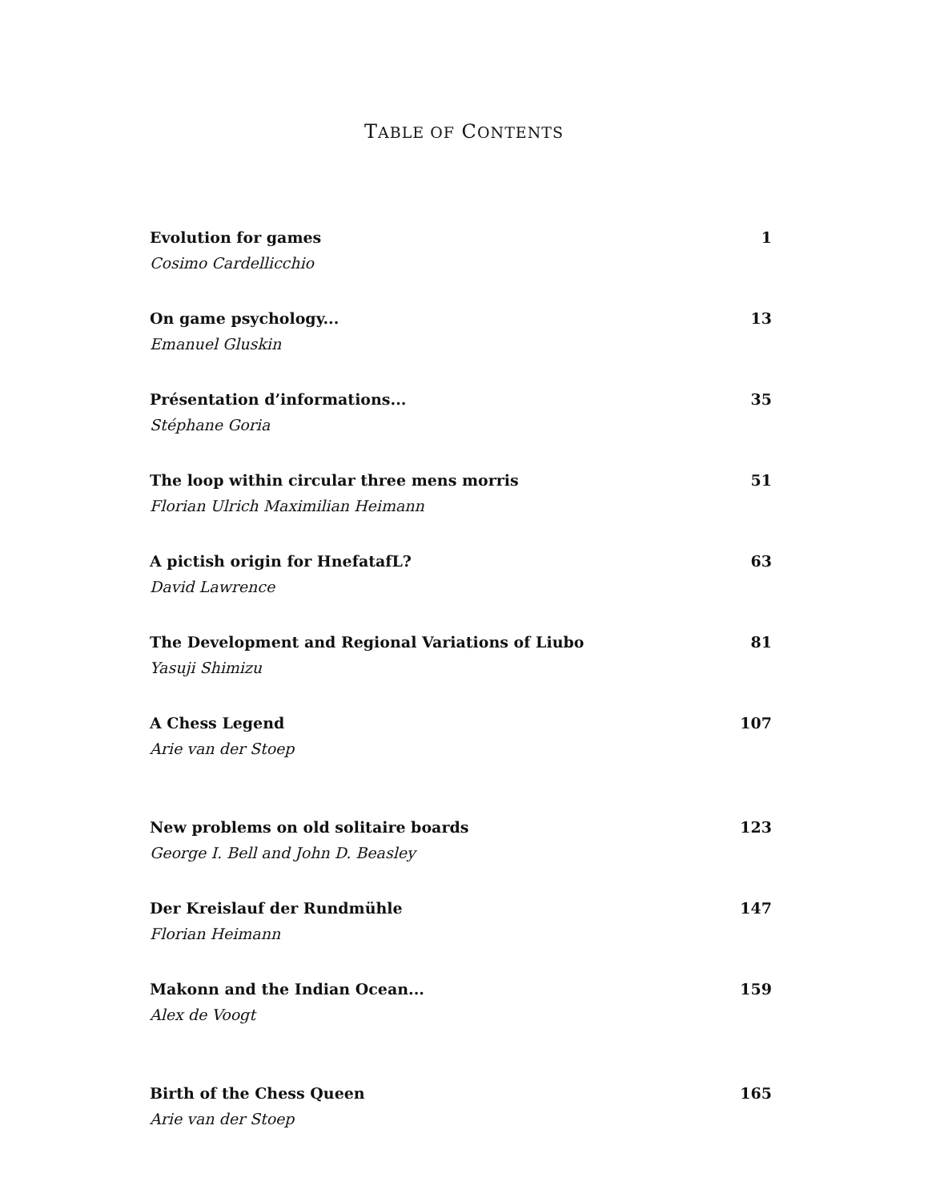TABLE OF CONTENTS
Evolution for games 1
Cosimo Cardellicchio
On game psychology... 13
Emanuel Gluskin
Présentation d’informations... 35
Stéphane Goria
The loop within circular three mens morris 51
Florian Ulrich Maximilian Heimann
A pictish origin for HnefatafL? 63
David Lawrence
The Development and Regional Variations of Liubo 81
Yasuji Shimizu
A Chess Legend 107
Arie van der Stoep
New problems on old solitaire boards 123
George I. Bell and John D. Beasley
Der Kreislauf der Rundmühle 147
Florian Heimann
Makonn and the Indian Ocean... 159
Alex de Voogt
Birth of the Chess Queen 165
Arie van der Stoep